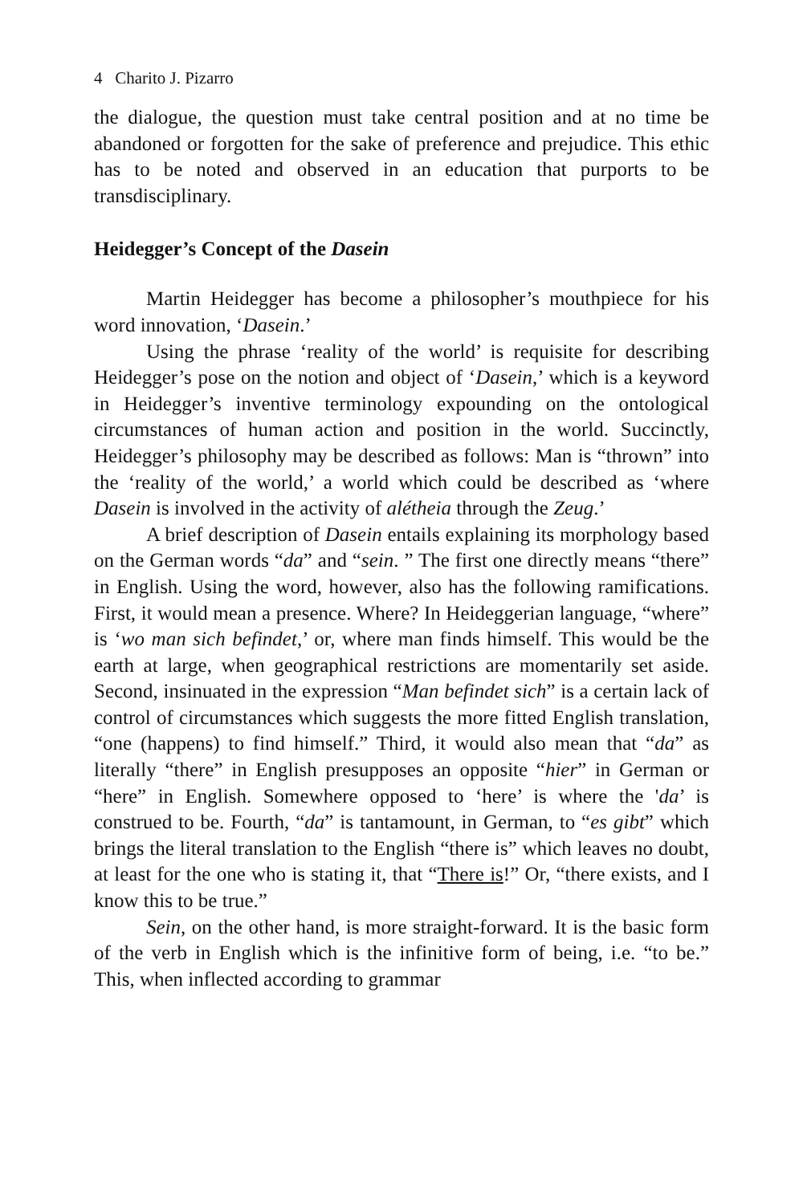4 Charito J. Pizarro
the dialogue, the question must take central position and at no time be abandoned or forgotten for the sake of preference and prejudice. This ethic has to be noted and observed in an education that purports to be transdisciplinary.
Heidegger’s Concept of the Dasein
Martin Heidegger has become a philosopher’s mouthpiece for his word innovation, ‘Dasein.’
Using the phrase ‘reality of the world’ is requisite for describing Heidegger’s pose on the notion and object of ‘Dasein,’ which is a keyword in Heidegger’s inventive terminology expounding on the ontological circumstances of human action and position in the world. Succinctly, Heidegger’s philosophy may be described as follows: Man is “thrown” into the ‘reality of the world,’ a world which could be described as ‘where Dasein is involved in the activity of alétheia through the Zeug.’
A brief description of Dasein entails explaining its morphology based on the German words “da” and “sein. ” The first one directly means “there” in English. Using the word, however, also has the following ramifications. First, it would mean a presence. Where? In Heideggerian language, “where” is ‘wo man sich befindet,’ or, where man finds himself. This would be the earth at large, when geographical restrictions are momentarily set aside. Second, insinuated in the expression “Man befindet sich” is a certain lack of control of circumstances which suggests the more fitted English translation, “one (happens) to find himself.” Third, it would also mean that “da” as literally “there” in English presupposes an opposite “hier” in German or “here” in English. Somewhere opposed to ‘here’ is where the 'da’ is construed to be. Fourth, “da” is tantamount, in German, to “es gibt” which brings the literal translation to the English “there is” which leaves no doubt, at least for the one who is stating it, that “There is!” Or, “there exists, and I know this to be true.”
Sein, on the other hand, is more straight-forward. It is the basic form of the verb in English which is the infinitive form of being, i.e. “to be.” This, when inflected according to grammar